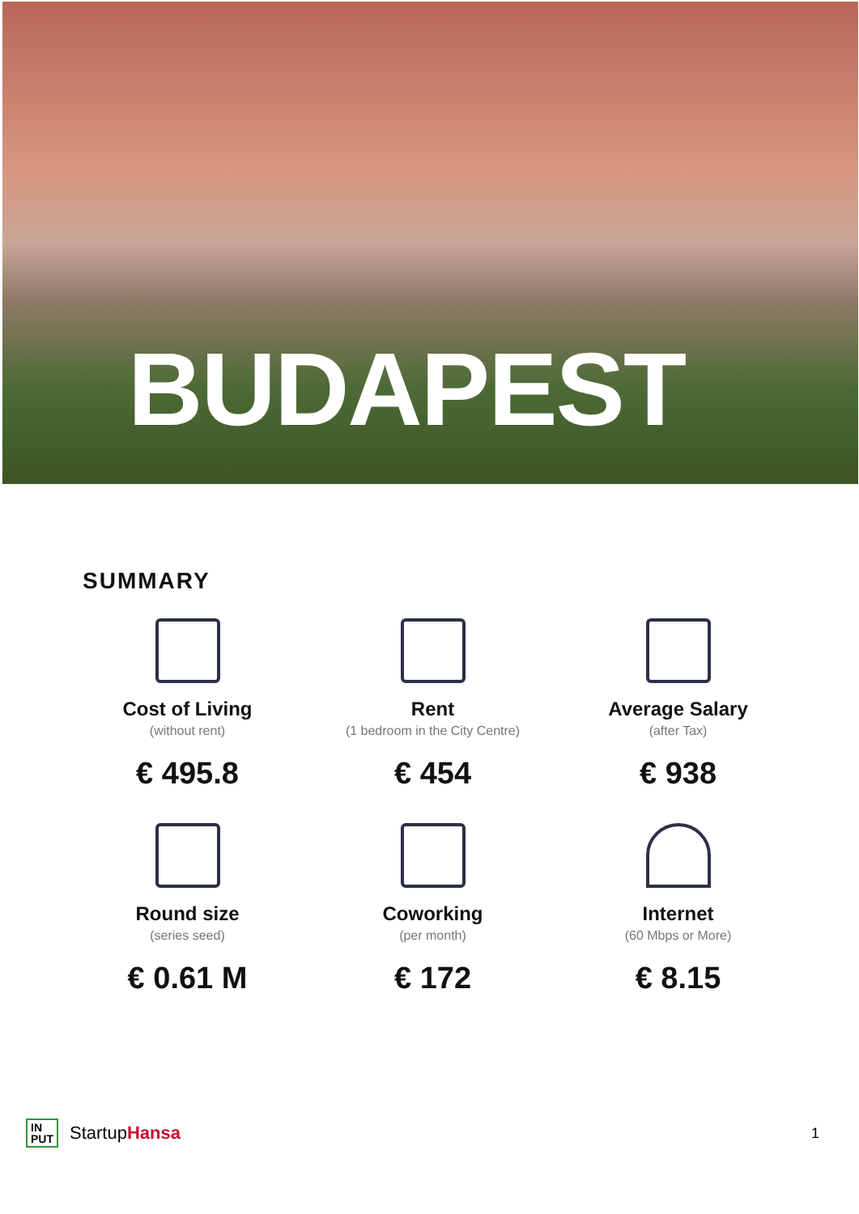BUDAPEST
SUMMARY
Cost of Living
(without rent)
€ 495.8
Rent
(1 bedroom in the City Centre)
€ 454
Average Salary
(after Tax)
€ 938
Round size
(series seed)
€ 0.61 M
Coworking
(per month)
€ 172
Internet
(60 Mbps or More)
€ 8.15
IN
PUT
StartupHansa
1